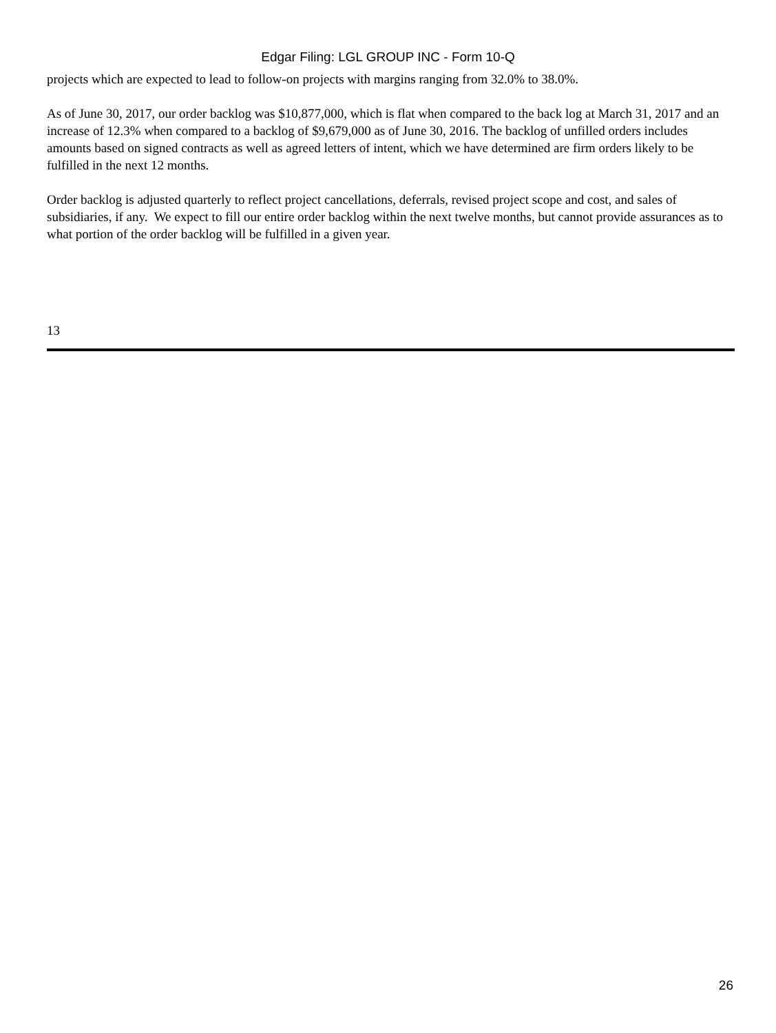Edgar Filing: LGL GROUP INC - Form 10-Q
projects which are expected to lead to follow-on projects with margins ranging from 32.0% to 38.0%.
As of June 30, 2017, our order backlog was $10,877,000, which is flat when compared to the back log at March 31, 2017 and an increase of 12.3% when compared to a backlog of $9,679,000 as of June 30, 2016. The backlog of unfilled orders includes amounts based on signed contracts as well as agreed letters of intent, which we have determined are firm orders likely to be fulfilled in the next 12 months.
Order backlog is adjusted quarterly to reflect project cancellations, deferrals, revised project scope and cost, and sales of subsidiaries, if any. We expect to fill our entire order backlog within the next twelve months, but cannot provide assurances as to what portion of the order backlog will be fulfilled in a given year.
13
26